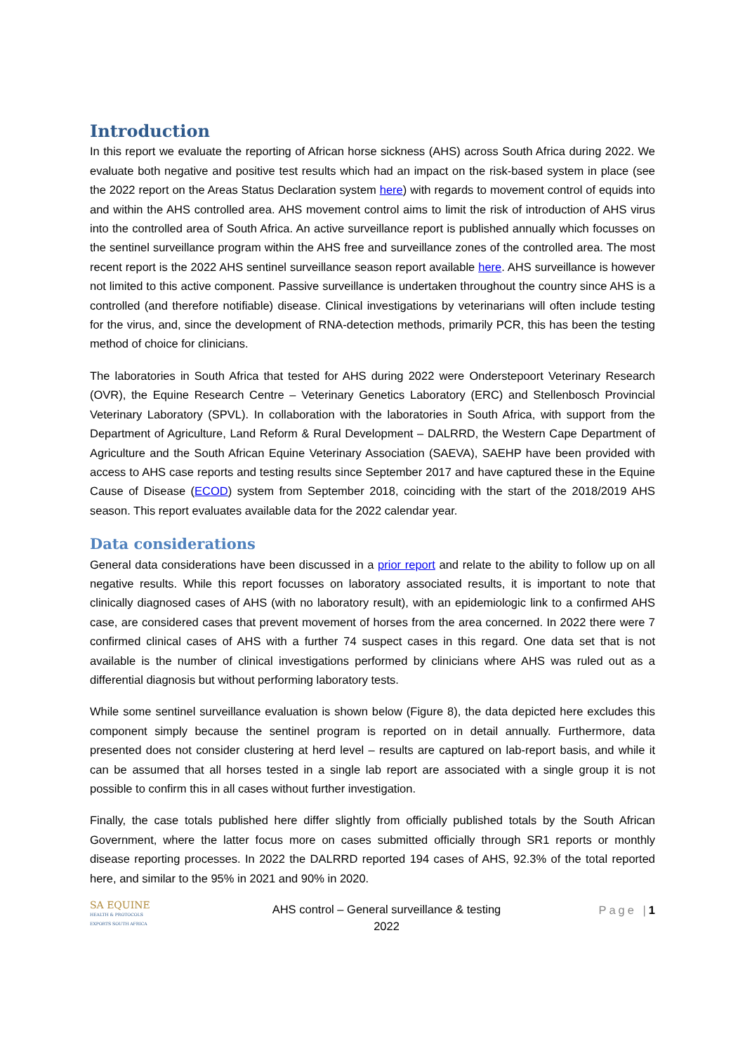Introduction
In this report we evaluate the reporting of African horse sickness (AHS) across South Africa during 2022. We evaluate both negative and positive test results which had an impact on the risk-based system in place (see the 2022 report on the Areas Status Declaration system here) with regards to movement control of equids into and within the AHS controlled area. AHS movement control aims to limit the risk of introduction of AHS virus into the controlled area of South Africa. An active surveillance report is published annually which focusses on the sentinel surveillance program within the AHS free and surveillance zones of the controlled area. The most recent report is the 2022 AHS sentinel surveillance season report available here. AHS surveillance is however not limited to this active component. Passive surveillance is undertaken throughout the country since AHS is a controlled (and therefore notifiable) disease. Clinical investigations by veterinarians will often include testing for the virus, and, since the development of RNA-detection methods, primarily PCR, this has been the testing method of choice for clinicians.
The laboratories in South Africa that tested for AHS during 2022 were Onderstepoort Veterinary Research (OVR), the Equine Research Centre – Veterinary Genetics Laboratory (ERC) and Stellenbosch Provincial Veterinary Laboratory (SPVL). In collaboration with the laboratories in South Africa, with support from the Department of Agriculture, Land Reform & Rural Development – DALRRD, the Western Cape Department of Agriculture and the South African Equine Veterinary Association (SAEVA), SAEHP have been provided with access to AHS case reports and testing results since September 2017 and have captured these in the Equine Cause of Disease (ECOD) system from September 2018, coinciding with the start of the 2018/2019 AHS season. This report evaluates available data for the 2022 calendar year.
Data considerations
General data considerations have been discussed in a prior report and relate to the ability to follow up on all negative results. While this report focusses on laboratory associated results, it is important to note that clinically diagnosed cases of AHS (with no laboratory result), with an epidemiologic link to a confirmed AHS case, are considered cases that prevent movement of horses from the area concerned. In 2022 there were 7 confirmed clinical cases of AHS with a further 74 suspect cases in this regard. One data set that is not available is the number of clinical investigations performed by clinicians where AHS was ruled out as a differential diagnosis but without performing laboratory tests.
While some sentinel surveillance evaluation is shown below (Figure 8), the data depicted here excludes this component simply because the sentinel program is reported on in detail annually. Furthermore, data presented does not consider clustering at herd level – results are captured on lab-report basis, and while it can be assumed that all horses tested in a single lab report are associated with a single group it is not possible to confirm this in all cases without further investigation.
Finally, the case totals published here differ slightly from officially published totals by the South African Government, where the latter focus more on cases submitted officially through SR1 reports or monthly disease reporting processes. In 2022 the DALRRD reported 194 cases of AHS, 92.3% of the total reported here, and similar to the 95% in 2021 and 90% in 2020.
SA EQUINE
HEALTH & PROTOCOLS
EXPORTS SOUTH AFRICA
AHS control – General surveillance & testing
2022
Page |1